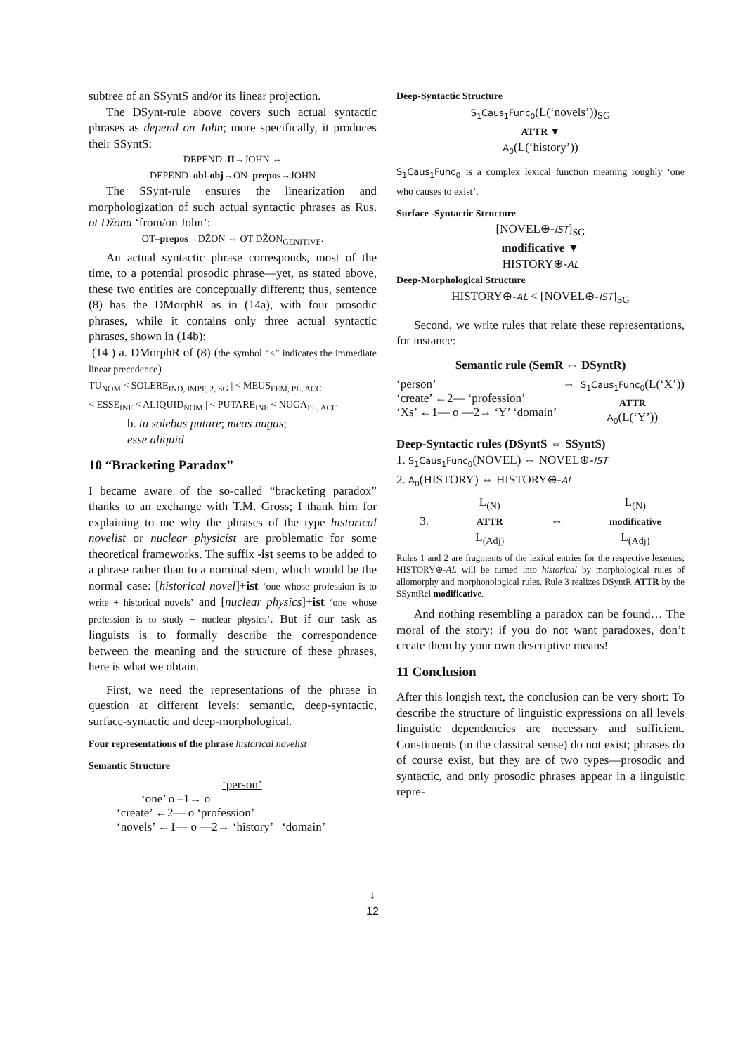subtree of an SSyntS and/or its linear projection.
The DSynt-rule above covers such actual syntactic phrases as depend on John; more specifically, it produces their SSyntS:
DEPEND–II→JOHN ⇔
DEPEND–obl-obj→ON–prepos→JOHN
The SSynt-rule ensures the linearization and morphologization of such actual syntactic phrases as Rus. ot Džona ‘from/on John’:
OT–prepos→DŽON ⇔ OT DŽON<sub>GENITIVE</sub>.
An actual syntactic phrase corresponds, most of the time, to a potential prosodic phrase—yet, as stated above, these two entities are conceptually different; thus, sentence (8) has the DMorphR as in (14a), with four prosodic phrases, while it contains only three actual syntactic phrases, shown in (14b):
(14 ) a. DMorphR of (8) (the symbol “<” indicates the immediate linear precedence)
TU<sub>NOM</sub> < SOLERE<sub>IND, IMPF, 2, SG</sub> | < MEUS<sub>FEM, PL, ACC</sub> |
< ESSE<sub>INF</sub> < ALIQUID<sub>NOM</sub> | < PUTARE<sub>INF</sub> < NUGA<sub>PL, ACC</sub>
b. tu solebas putare; meas nugas;
esse aliquid
10 “Bracketing Paradox”
I became aware of the so-called “bracketing paradox” thanks to an exchange with T.M. Gross; I thank him for explaining to me why the phrases of the type historical novelist or nuclear physicist are problematic for some theoretical frameworks. The suffix -ist seems to be added to a phrase rather than to a nominal stem, which would be the normal case: [historical novel]+ist ‘one whose profession is to write + historical novels’ and [nuclear physics]+ist ‘one whose profession is to study + nuclear physics’. But if our task as linguists is to formally describe the correspondence between the meaning and the structure of these phrases, here is what we obtain.
First, we need the representations of the phrase in question at different levels: semantic, deep-syntactic, surface-syntactic and deep-morphological.
Four representations of the phrase historical novelist
Semantic Structure
‘person’
‘one’ o –1→ o
‘create’ ←2— o ‘profession’
‘novels’ ←1— o —2→ ‘history’ ‘domain’
Deep-Syntactic Structure
S<sub>1</sub>Caus<sub>1</sub>Func<sub>0</sub>(L(‘novels’))<sub>SG</sub>
ATTR ▼
A<sub>0</sub>(L(‘history’))
S<sub>1</sub>Caus<sub>1</sub>Func<sub>0</sub> is a complex lexical function meaning roughly ‘one who causes to exist’.
Surface -Syntactic Structure
[NOVEL⊕-IST]<sub>SG</sub>
modificative ▼
HISTORY⊕-AL
Deep-Morphological Structure
HISTORY⊕-AL < [NOVEL⊕-IST]<sub>SG</sub>
Second, we write rules that relate these representations, for instance:
Semantic rule (SemR ⇔ DSyntR)
‘person’
‘create’ ←2— ‘profession’
‘Xs’ ←1— o —2→ ‘Y’ ‘domain’
⇔
S<sub>1</sub>Caus<sub>1</sub>Func<sub>0</sub>(L(‘X’))
ATTR
A<sub>0</sub>(L(‘Y’))
Deep-Syntactic rules (DSyntS ⇔ SSyntS)
1. S<sub>1</sub>Caus<sub>1</sub>Func<sub>0</sub>(NOVEL) ⇔ NOVEL⊕-IST
2. A<sub>0</sub>(HISTORY) ⇔ HISTORY⊕-AL
3.
L<sub>(N)</sub>
ATTR
L<sub>(Adj)</sub>
⇔
L<sub>(N)</sub>
modificative
L<sub>(Adj)</sub>
Rules 1 and 2 are fragments of the lexical entries for the respective lexemes; HISTORY⊕-AL will be turned into historical by morphological rules of allomorphy and morphonological rules. Rule 3 realizes DSyntR ATTR by the SSyntRel modificative.
And nothing resembling a paradox can be found… The moral of the story: if you do not want paradoxes, don’t create them by your own descriptive means!
11 Conclusion
After this longish text, the conclusion can be very short: To describe the structure of linguistic expressions on all levels linguistic dependencies are necessary and sufficient. Constituents (in the classical sense) do not exist; phrases do of course exist, but they are of two types—prosodic and syntactic, and only prosodic phrases appear in a linguistic repre-
↓
12